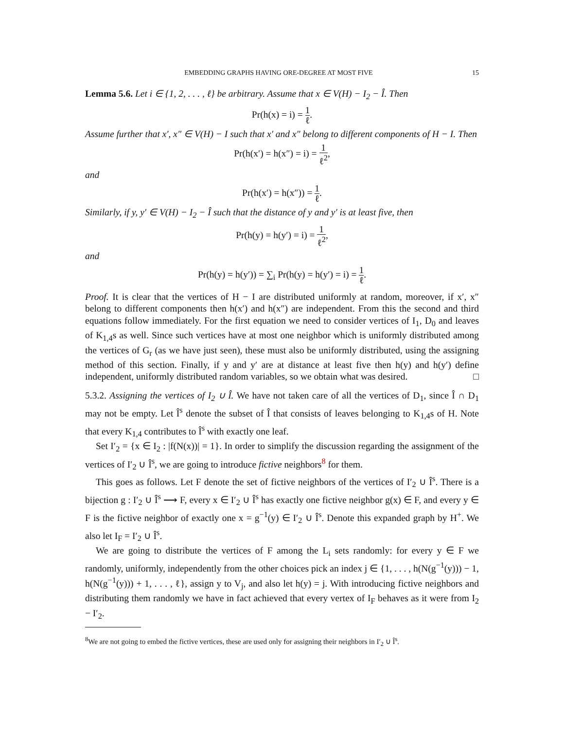EMBEDDING GRAPHS HAVING ORE-DEGREE AT MOST FIVE 15
Lemma 5.6. Let i ∈ {1, 2, . . . , ℓ} be arbitrary. Assume that x ∈ V(H) − I<sub>2</sub> − Î. Then
Pr(h(x) = i) = 1 ℓ.
Assume further that x′, x″ ∈ V(H) − I such that x′ and x″ belong to different components of H − I. Then
Pr(h(x′) = h(x″) = i) = 1 ℓ<sup>2</sup>,
and
Pr(h(x′) = h(x″)) = 1 ℓ.
Similarly, if y, y′ ∈ V(H) − I<sub>2</sub> − Î such that the distance of y and y′ is at least five, then
Pr(h(y) = h(y′) = i) = 1 ℓ<sup>2</sup>,
and
Pr(h(y) = h(y′)) = ∑<sub>i</sub> Pr(h(y) = h(y′) = i) = 1 ℓ.
Proof. It is clear that the vertices of H − I are distributed uniformly at random, moreover, if x′, x″ belong to different components then h(x′) and h(x″) are independent. From this the second and third equations follow immediately. For the first equation we need to consider vertices of I<sub>1</sub>, D<sub>0</sub> and leaves of K<sub>1,4</sub>s as well. Since such vertices have at most one neighbor which is uniformly distributed among the vertices of G<sub>r</sub> (as we have just seen), these must also be uniformly distributed, using the assigning method of this section. Finally, if y and y′ are at distance at least five then h(y) and h(y′) define independent, uniformly distributed random variables, so we obtain what was desired. □
5.3.2. Assigning the vertices of I<sub>2</sub> ∪ Î. We have not taken care of all the vertices of D<sub>1</sub>, since Î ∩ D<sub>1</sub> may not be empty. Let Î<sup>s</sup> denote the subset of Î that consists of leaves belonging to K<sub>1,4</sub>s of H. Note that every K<sub>1,4</sub> contributes to Î<sup>s</sup> with exactly one leaf.
Set I′<sub>2</sub> = {x ∈ I<sub>2</sub> : |f(N(x))| = 1}. In order to simplify the discussion regarding the assignment of the vertices of I′<sub>2</sub> ∪ Î<sup>s</sup>, we are going to introduce fictive neighbors<sup>8</sup> for them.
This goes as follows. Let F denote the set of fictive neighbors of the vertices of I′<sub>2</sub> ∪ Î<sup>s</sup>. There is a bijection g : I′<sub>2</sub> ∪ Î<sup>s</sup> ⟶ F, every x ∈ I′<sub>2</sub> ∪ Î<sup>s</sup> has exactly one fictive neighbor g(x) ∈ F, and every y ∈ F is the fictive neighbor of exactly one x = g<sup>−1</sup>(y) ∈ I′<sub>2</sub> ∪ Î<sup>s</sup>. Denote this expanded graph by H<sup>+</sup>. We also let I<sub>F</sub> = I′<sub>2</sub> ∪ Î<sup>s</sup>.
We are going to distribute the vertices of F among the L<sub>i</sub> sets randomly: for every y ∈ F we randomly, uniformly, independently from the other choices pick an index j ∈ {1, . . . , h(N(g<sup>−1</sup>(y))) − 1, h(N(g<sup>−1</sup>(y))) + 1, . . . , ℓ}, assign y to V<sub>j</sub>, and also let h(y) = j. With introducing fictive neighbors and distributing them randomly we have in fact achieved that every vertex of I<sub>F</sub> behaves as it were from I<sub>2</sub> − I′<sub>2</sub>.
<sup>8</sup> We are not going to embed the fictive vertices, these are used only for assigning their neighbors in I′<sub>2</sub> ∪ Î<sup>s</sup>.